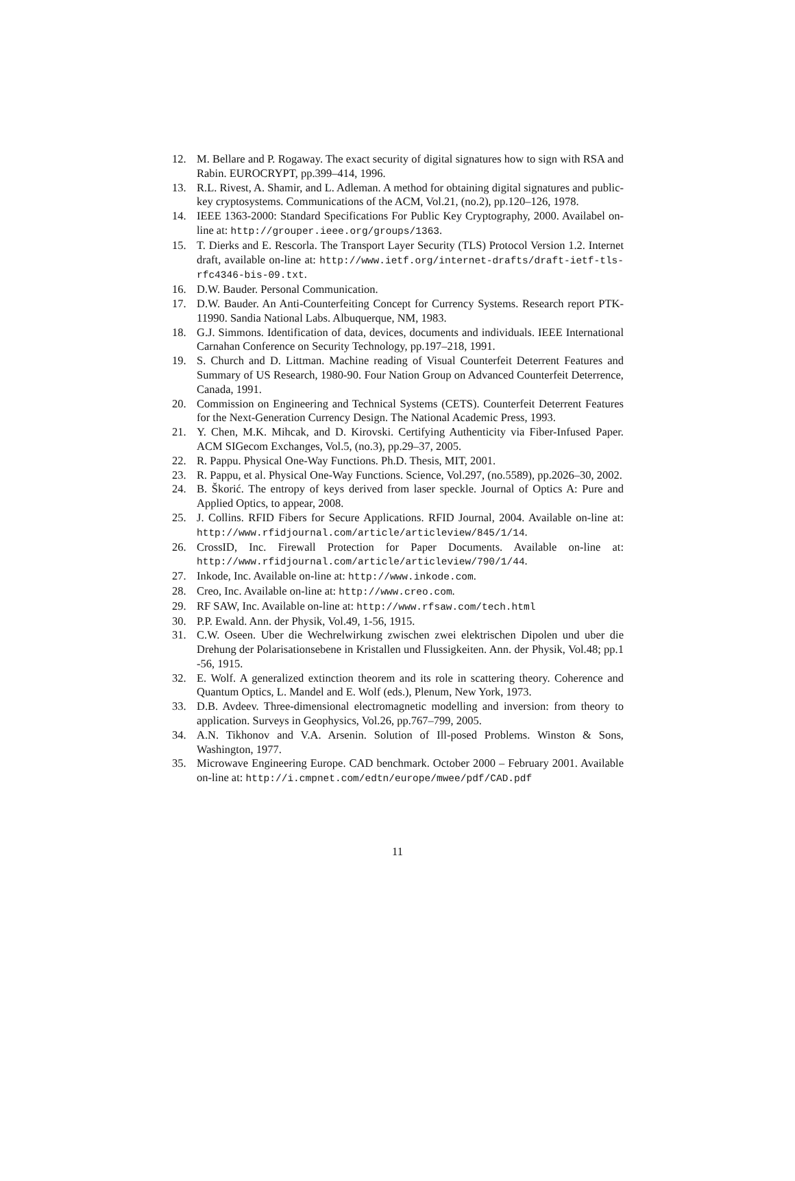12. M. Bellare and P. Rogaway. The exact security of digital signatures how to sign with RSA and Rabin. EUROCRYPT, pp.399–414, 1996.
13. R.L. Rivest, A. Shamir, and L. Adleman. A method for obtaining digital signatures and public-key cryptosystems. Communications of the ACM, Vol.21, (no.2), pp.120–126, 1978.
14. IEEE 1363-2000: Standard Specifications For Public Key Cryptography, 2000. Availabel on-line at: http://grouper.ieee.org/groups/1363.
15. T. Dierks and E. Rescorla. The Transport Layer Security (TLS) Protocol Version 1.2. Internet draft, available on-line at: http://www.ietf.org/internet-drafts/draft-ietf-tls-rfc4346-bis-09.txt.
16. D.W. Bauder. Personal Communication.
17. D.W. Bauder. An Anti-Counterfeiting Concept for Currency Systems. Research report PTK-11990. Sandia National Labs. Albuquerque, NM, 1983.
18. G.J. Simmons. Identification of data, devices, documents and individuals. IEEE International Carnahan Conference on Security Technology, pp.197–218, 1991.
19. S. Church and D. Littman. Machine reading of Visual Counterfeit Deterrent Features and Summary of US Research, 1980-90. Four Nation Group on Advanced Counterfeit Deterrence, Canada, 1991.
20. Commission on Engineering and Technical Systems (CETS). Counterfeit Deterrent Features for the Next-Generation Currency Design. The National Academic Press, 1993.
21. Y. Chen, M.K. Mihcak, and D. Kirovski. Certifying Authenticity via Fiber-Infused Paper. ACM SIGecom Exchanges, Vol.5, (no.3), pp.29–37, 2005.
22. R. Pappu. Physical One-Way Functions. Ph.D. Thesis, MIT, 2001.
23. R. Pappu, et al. Physical One-Way Functions. Science, Vol.297, (no.5589), pp.2026–30, 2002.
24. B. Škorić. The entropy of keys derived from laser speckle. Journal of Optics A: Pure and Applied Optics, to appear, 2008.
25. J. Collins. RFID Fibers for Secure Applications. RFID Journal, 2004. Available on-line at: http://www.rfidjournal.com/article/articleview/845/1/14.
26. CrossID, Inc. Firewall Protection for Paper Documents. Available on-line at: http://www.rfidjournal.com/article/articleview/790/1/44.
27. Inkode, Inc. Available on-line at: http://www.inkode.com.
28. Creo, Inc. Available on-line at: http://www.creo.com.
29. RF SAW, Inc. Available on-line at: http://www.rfsaw.com/tech.html
30. P.P. Ewald. Ann. der Physik, Vol.49, 1-56, 1915.
31. C.W. Oseen. Uber die Wechrelwirkung zwischen zwei elektrischen Dipolen und uber die Drehung der Polarisationsebene in Kristallen und Flussigkeiten. Ann. der Physik, Vol.48; pp.1 -56, 1915.
32. E. Wolf. A generalized extinction theorem and its role in scattering theory. Coherence and Quantum Optics, L. Mandel and E. Wolf (eds.), Plenum, New York, 1973.
33. D.B. Avdeev. Three-dimensional electromagnetic modelling and inversion: from theory to application. Surveys in Geophysics, Vol.26, pp.767–799, 2005.
34. A.N. Tikhonov and V.A. Arsenin. Solution of Ill-posed Problems. Winston & Sons, Washington, 1977.
35. Microwave Engineering Europe. CAD benchmark. October 2000 – February 2001. Available on-line at: http://i.cmpnet.com/edtn/europe/mwee/pdf/CAD.pdf
11